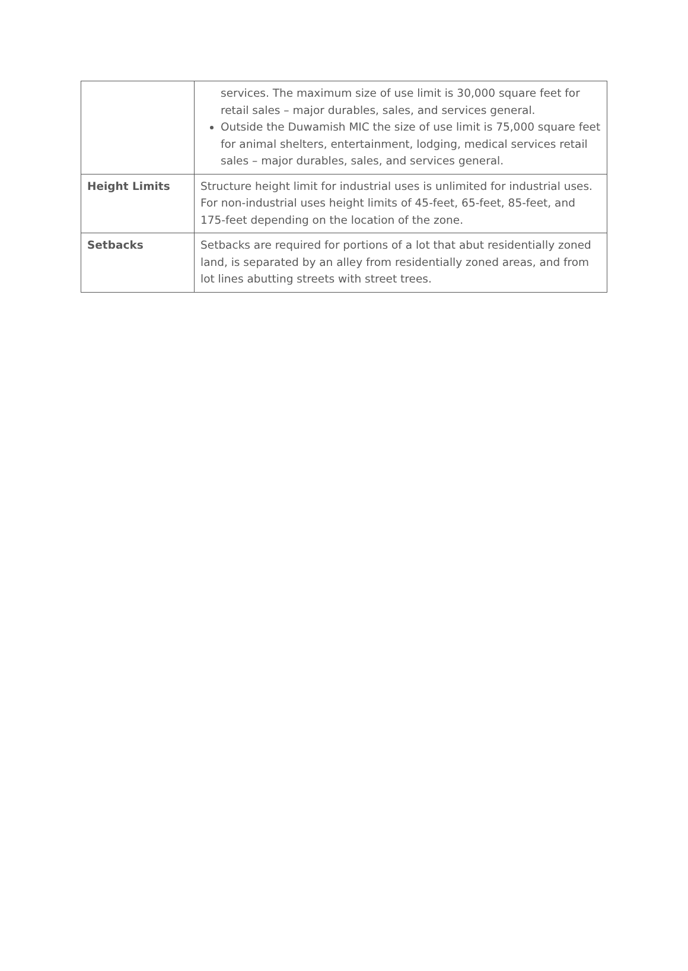| | services. The maximum size of use limit is 30,000 square feet for retail sales – major durables, sales, and services general. Outside the Duwamish MIC the size of use limit is 75,000 square feet for animal shelters, entertainment, lodging, medical services retail sales – major durables, sales, and services general. |
| Height Limits | Structure height limit for industrial uses is unlimited for industrial uses. For non-industrial uses height limits of 45-feet, 65-feet, 85-feet, and 175-feet depending on the location of the zone. |
| Setbacks | Setbacks are required for portions of a lot that abut residentially zoned land, is separated by an alley from residentially zoned areas, and from lot lines abutting streets with street trees. |